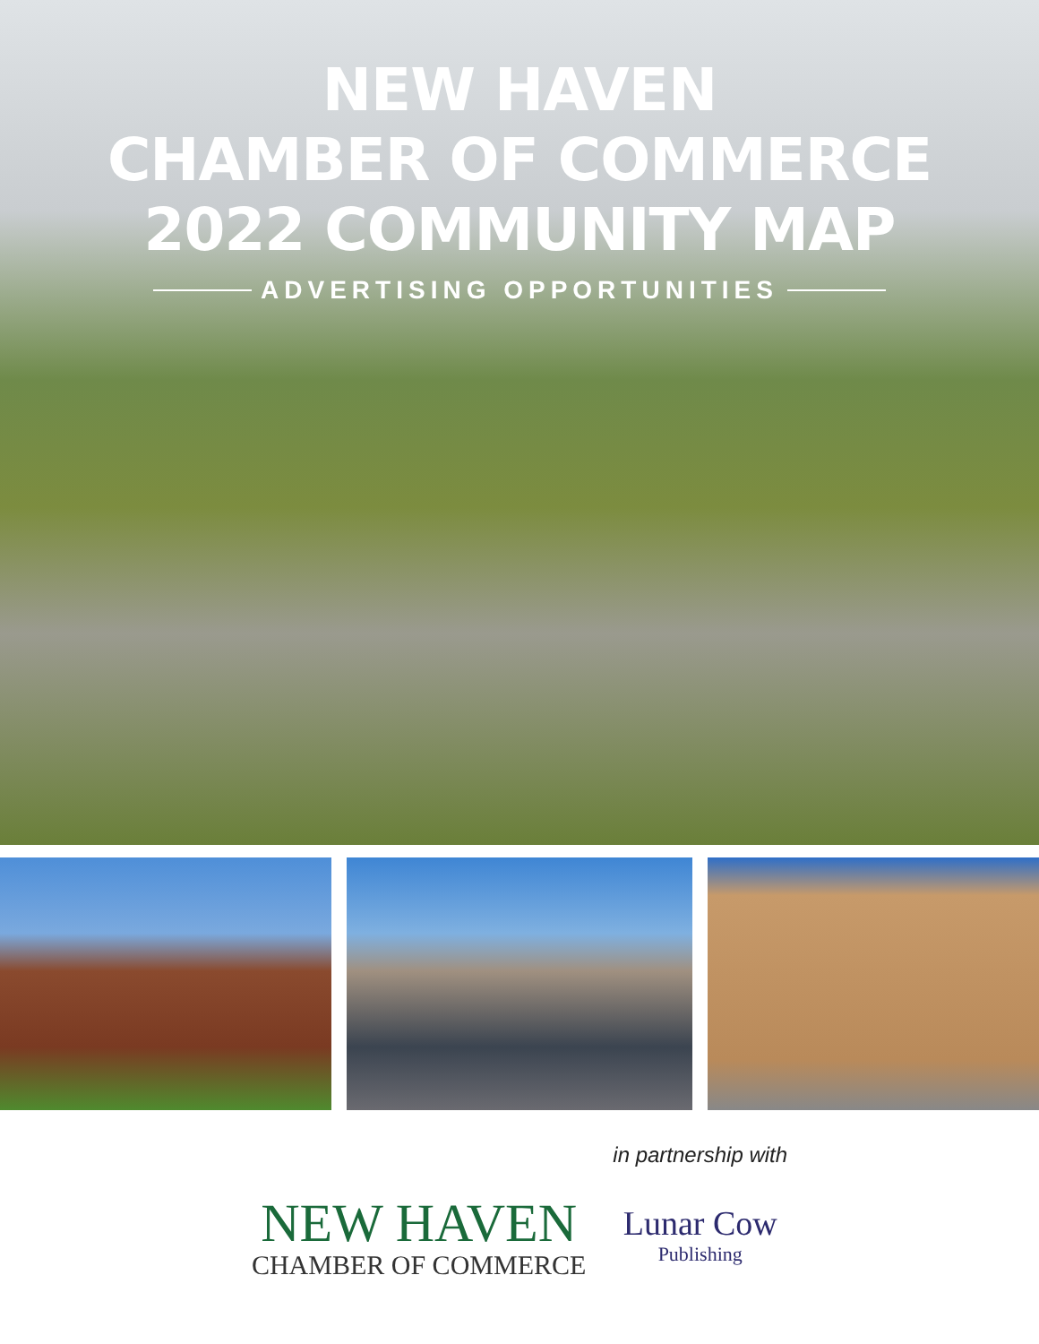NEW HAVEN
CHAMBER OF COMMERCE
2022 COMMUNITY MAP
ADVERTISING OPPORTUNITIES
NEW HAVEN
CHAMBER OF COMMERCE
in partnership with
Lunar Cow
Publishing